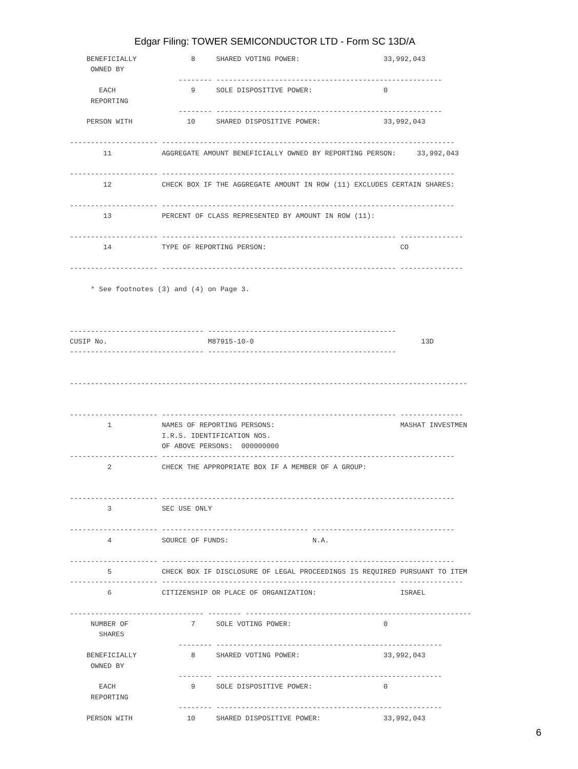Edgar Filing: TOWER SEMICONDUCTOR LTD - Form SC 13D/A
    BENEFICIALLY             8     SHARED VOTING POWER:                    33,992,043
     OWNED BY
                          -------- ------------------------------------------------------
       EACH                  9     SOLE DISPOSITIVE POWER:                 0
     REPORTING
                          -------- ------------------------------------------------------
    PERSON WITH             10     SHARED DISPOSITIVE POWER:               33,992,043

--------------------- ----------------------------------------------------------------------
        11            AGGREGATE AMOUNT BENEFICIALLY OWNED BY REPORTING PERSON:     33,992,043

--------------------- ----------------------------------------------------------------------
        12            CHECK BOX IF THE AGGREGATE AMOUNT IN ROW (11) EXCLUDES CERTAIN SHARES:

--------------------- ----------------------------------------------------------------------
        13            PERCENT OF CLASS REPRESENTED BY AMOUNT IN ROW (11):

--------------------- -------------------------------------------------------- ---------------
        14            TYPE OF REPORTING PERSON:                                CO

--------------------- -------------------------------------------------------- ---------------

     * See footnotes (3) and (4) on Page 3.



-------------------------------- ---------------------------------------------
CUSIP No.                        M87915-10-0                                        13D
-------------------------------- ---------------------------------------------


-----------------------------------------------------------------------------------------------


--------------------- -------------------------------------------------------- ---------------
         1            NAMES OF REPORTING PERSONS:                              MASHAT INVESTMEN
                      I.R.S. IDENTIFICATION NOS.
                      OF ABOVE PERSONS:  000000000
--------------------- ----------------------------------------------------------------------
         2            CHECK THE APPROPRIATE BOX IF A MEMBER OF A GROUP:


--------------------- ----------------------------------------------------------------------
         3            SEC USE ONLY

--------------------- ----------------------------------- ----------------------------------
         4            SOURCE OF FUNDS:                    N.A.

--------------------- ----------------------------------------------------------------------
         5            CHECK BOX IF DISCLOSURE OF LEGAL PROCEEDINGS IS REQUIRED PURSUANT TO ITEM
--------------------- -------------------------------------------------------- ---------------
         6            CITIZENSHIP OR PLACE OF ORGANIZATION:                    ISRAEL

-------------------------------- -------- ------------------------------------------------------
     NUMBER OF               7     SOLE VOTING POWER:                      0
       SHARES
                          -------- ------------------------------------------------------
    BENEFICIALLY             8     SHARED VOTING POWER:                    33,992,043
     OWNED BY
                          -------- ------------------------------------------------------
       EACH                  9     SOLE DISPOSITIVE POWER:                 0
     REPORTING
                          -------- ------------------------------------------------------
    PERSON WITH             10     SHARED DISPOSITIVE POWER:               33,992,043
6